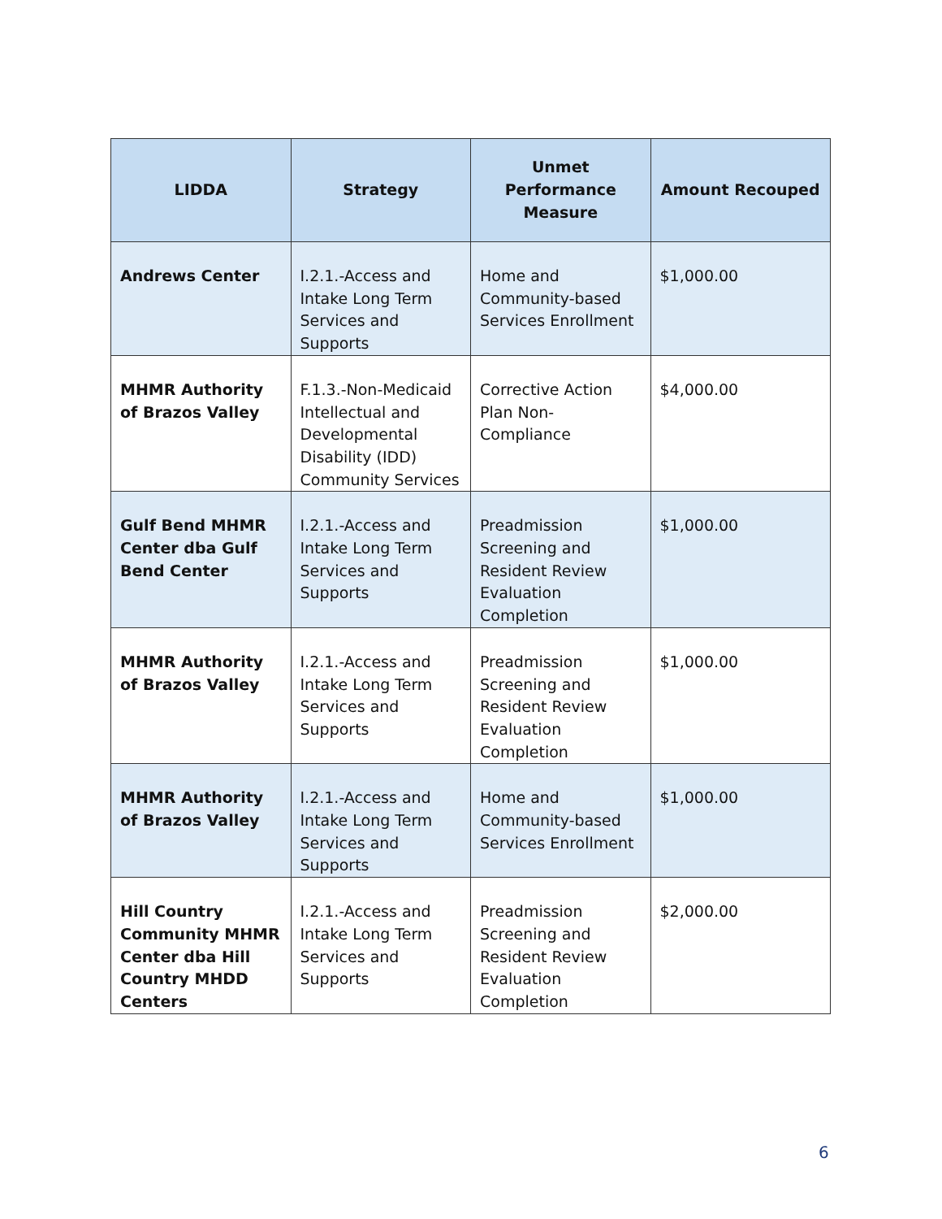| LIDDA | Strategy | Unmet Performance Measure | Amount Recouped |
| --- | --- | --- | --- |
| Andrews Center | I.2.1.-Access and Intake Long Term Services and Supports | Home and Community-based Services Enrollment | $1,000.00 |
| MHMR Authority of Brazos Valley | F.1.3.-Non-Medicaid Intellectual and Developmental Disability (IDD) Community Services | Corrective Action Plan Non-Compliance | $4,000.00 |
| Gulf Bend MHMR Center dba Gulf Bend Center | I.2.1.-Access and Intake Long Term Services and Supports | Preadmission Screening and Resident Review Evaluation Completion | $1,000.00 |
| MHMR Authority of Brazos Valley | I.2.1.-Access and Intake Long Term Services and Supports | Preadmission Screening and Resident Review Evaluation Completion | $1,000.00 |
| MHMR Authority of Brazos Valley | I.2.1.-Access and Intake Long Term Services and Supports | Home and Community-based Services Enrollment | $1,000.00 |
| Hill Country Community MHMR Center dba Hill Country MHDD Centers | I.2.1.-Access and Intake Long Term Services and Supports | Preadmission Screening and Resident Review Evaluation Completion | $2,000.00 |
6